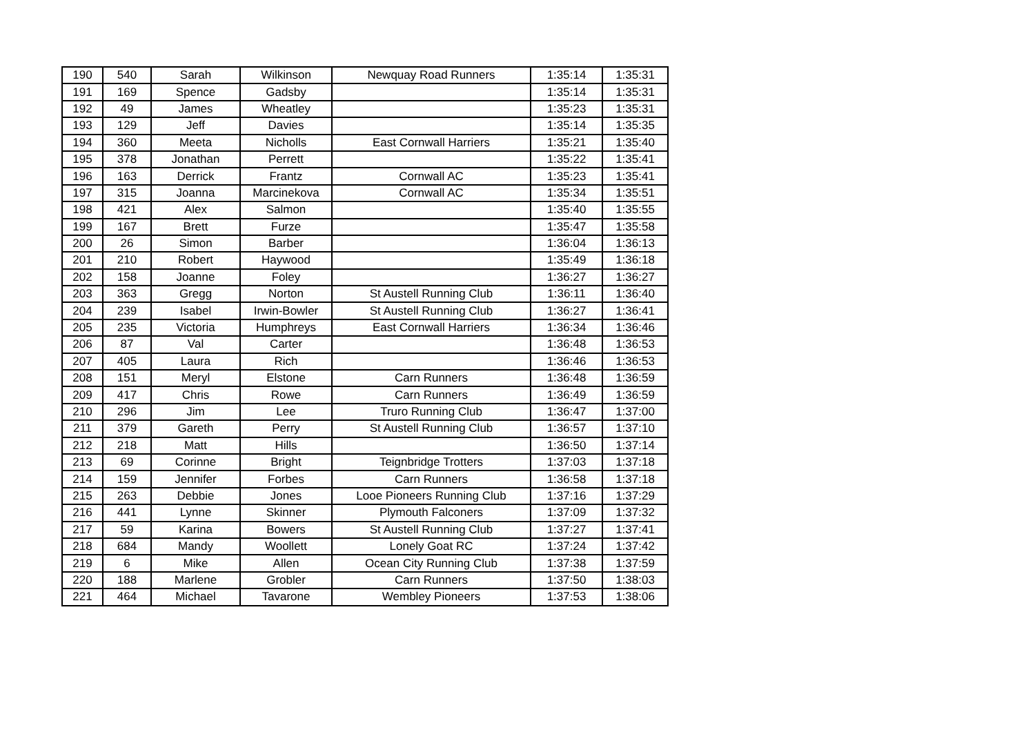| 190 | 540 | Sarah | Wilkinson | Newquay Road Runners | 1:35:14 | 1:35:31 |
| 191 | 169 | Spence | Gadsby | | 1:35:14 | 1:35:31 |
| 192 | 49 | James | Wheatley | | 1:35:23 | 1:35:31 |
| 193 | 129 | Jeff | Davies | | 1:35:14 | 1:35:35 |
| 194 | 360 | Meeta | Nicholls | East Cornwall Harriers | 1:35:21 | 1:35:40 |
| 195 | 378 | Jonathan | Perrett | | 1:35:22 | 1:35:41 |
| 196 | 163 | Derrick | Frantz | Cornwall AC | 1:35:23 | 1:35:41 |
| 197 | 315 | Joanna | Marcinekova | Cornwall AC | 1:35:34 | 1:35:51 |
| 198 | 421 | Alex | Salmon | | 1:35:40 | 1:35:55 |
| 199 | 167 | Brett | Furze | | 1:35:47 | 1:35:58 |
| 200 | 26 | Simon | Barber | | 1:36:04 | 1:36:13 |
| 201 | 210 | Robert | Haywood | | 1:35:49 | 1:36:18 |
| 202 | 158 | Joanne | Foley | | 1:36:27 | 1:36:27 |
| 203 | 363 | Gregg | Norton | St Austell Running Club | 1:36:11 | 1:36:40 |
| 204 | 239 | Isabel | Irwin-Bowler | St Austell Running Club | 1:36:27 | 1:36:41 |
| 205 | 235 | Victoria | Humphreys | East Cornwall Harriers | 1:36:34 | 1:36:46 |
| 206 | 87 | Val | Carter | | 1:36:48 | 1:36:53 |
| 207 | 405 | Laura | Rich | | 1:36:46 | 1:36:53 |
| 208 | 151 | Meryl | Elstone | Carn Runners | 1:36:48 | 1:36:59 |
| 209 | 417 | Chris | Rowe | Carn Runners | 1:36:49 | 1:36:59 |
| 210 | 296 | Jim | Lee | Truro Running Club | 1:36:47 | 1:37:00 |
| 211 | 379 | Gareth | Perry | St Austell Running Club | 1:36:57 | 1:37:10 |
| 212 | 218 | Matt | Hills | | 1:36:50 | 1:37:14 |
| 213 | 69 | Corinne | Bright | Teignbridge Trotters | 1:37:03 | 1:37:18 |
| 214 | 159 | Jennifer | Forbes | Carn Runners | 1:36:58 | 1:37:18 |
| 215 | 263 | Debbie | Jones | Looe Pioneers Running Club | 1:37:16 | 1:37:29 |
| 216 | 441 | Lynne | Skinner | Plymouth Falconers | 1:37:09 | 1:37:32 |
| 217 | 59 | Karina | Bowers | St Austell Running Club | 1:37:27 | 1:37:41 |
| 218 | 684 | Mandy | Woollett | Lonely Goat RC | 1:37:24 | 1:37:42 |
| 219 | 6 | Mike | Allen | Ocean City Running Club | 1:37:38 | 1:37:59 |
| 220 | 188 | Marlene | Grobler | Carn Runners | 1:37:50 | 1:38:03 |
| 221 | 464 | Michael | Tavarone | Wembley Pioneers | 1:37:53 | 1:38:06 |